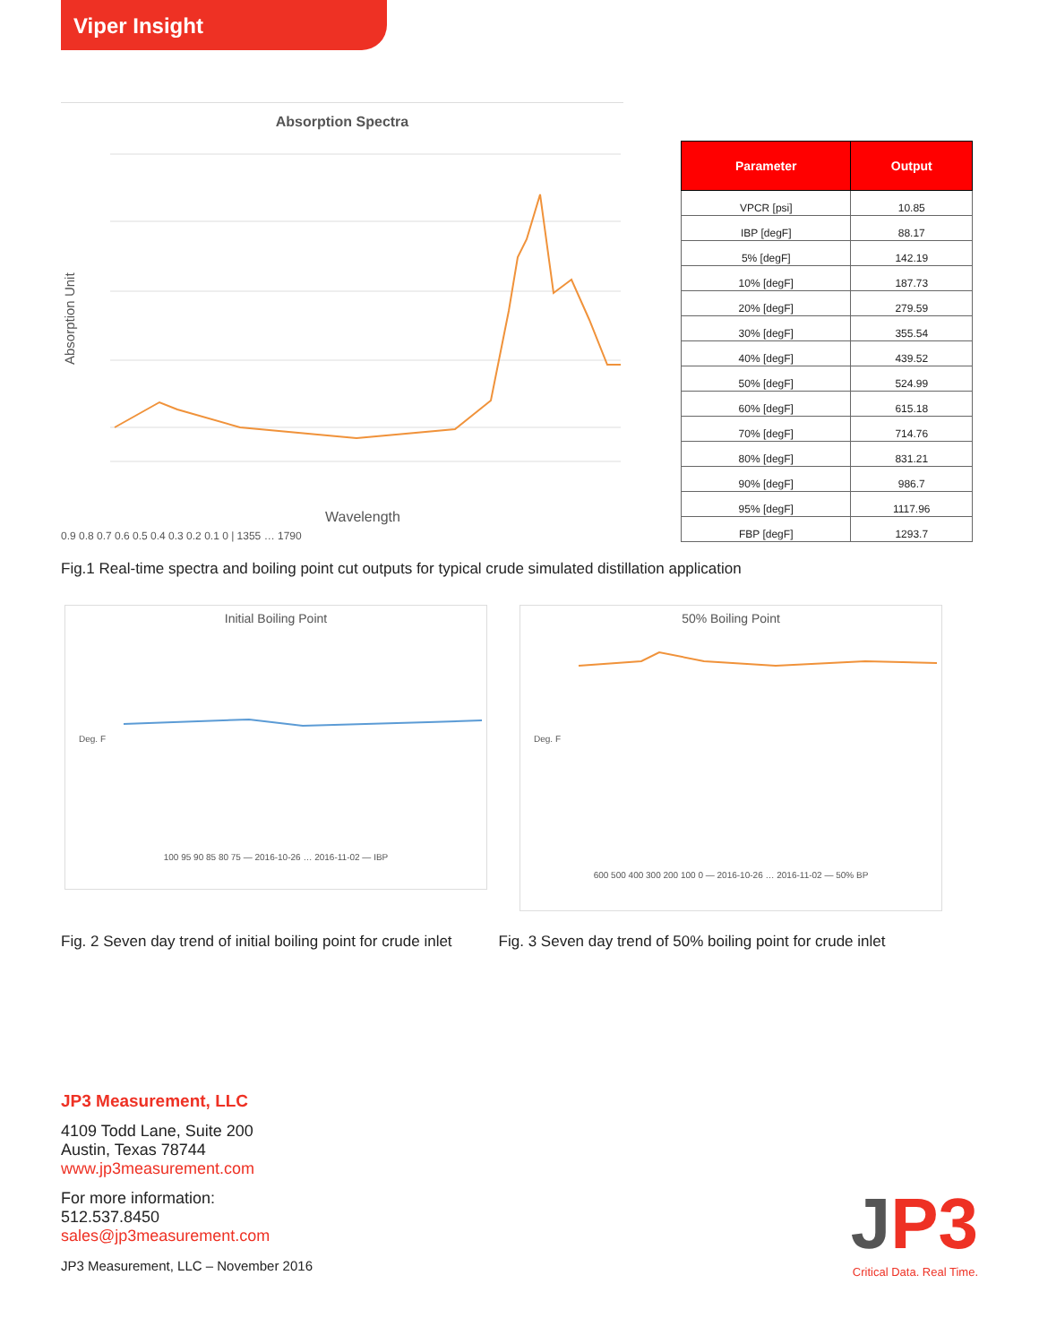Viper Insight
Absorption Spectra
Absorption Unit
Wavelength
0.9 0.8 0.7 0.6 0.5 0.4 0.3 0.2 0.1 0 | 1355 … 1790
| Parameter | Output |
| --- | --- |
| VPCR [psi] | 10.85 |
| IBP [degF] | 88.17 |
| 5% [degF] | 142.19 |
| 10% [degF] | 187.73 |
| 20% [degF] | 279.59 |
| 30% [degF] | 355.54 |
| 40% [degF] | 439.52 |
| 50% [degF] | 524.99 |
| 60% [degF] | 615.18 |
| 70% [degF] | 714.76 |
| 80% [degF] | 831.21 |
| 90% [degF] | 986.7 |
| 95% [degF] | 1117.96 |
| FBP [degF] | 1293.7 |
Fig.1 Real-time spectra and boiling point cut outputs for typical crude simulated distillation application
Initial Boiling Point
Deg. F
100 95 90 85 80 75 — 2016-10-26 … 2016-11-02 — IBP
50% Boiling Point
Deg. F
600 500 400 300 200 100 0 — 2016-10-26 … 2016-11-02 — 50% BP
Fig. 2 Seven day trend of initial boiling point for crude inlet
Fig. 3 Seven day trend of 50% boiling point for crude inlet
JP3 Measurement, LLC
4109 Todd Lane, Suite 200
Austin, Texas 78744
www.jp3measurement.com
For more information:
512.537.8450
sales@jp3measurement.com
JP3 Measurement, LLC – November 2016
JP3
Critical Data. Real Time.